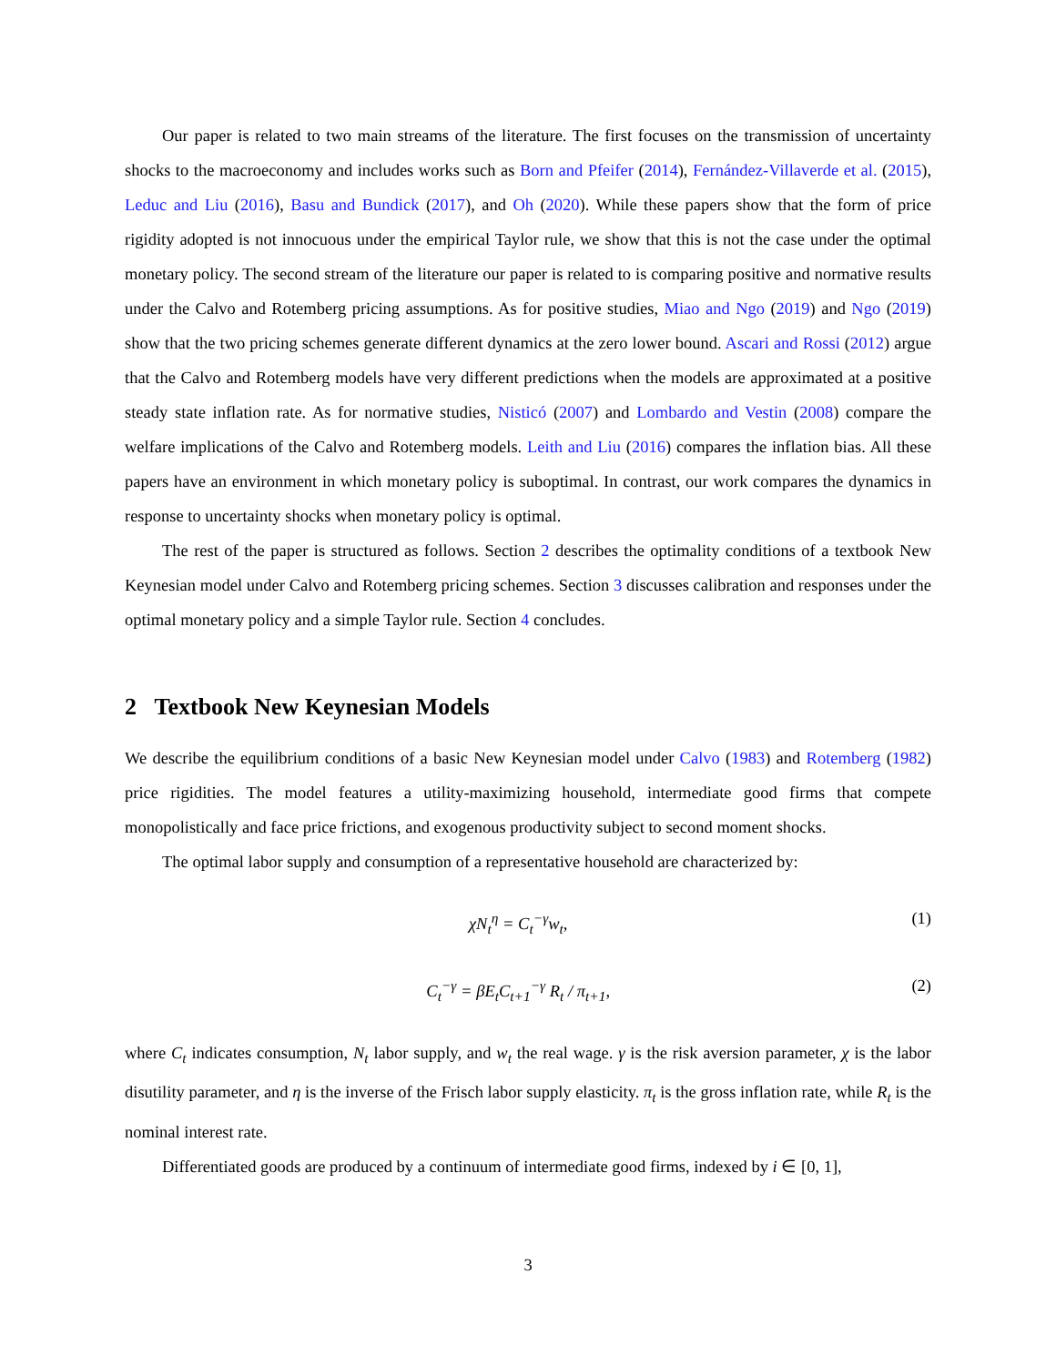Our paper is related to two main streams of the literature. The first focuses on the transmission of uncertainty shocks to the macroeconomy and includes works such as Born and Pfeifer (2014), Fernández-Villaverde et al. (2015), Leduc and Liu (2016), Basu and Bundick (2017), and Oh (2020). While these papers show that the form of price rigidity adopted is not innocuous under the empirical Taylor rule, we show that this is not the case under the optimal monetary policy. The second stream of the literature our paper is related to is comparing positive and normative results under the Calvo and Rotemberg pricing assumptions. As for positive studies, Miao and Ngo (2019) and Ngo (2019) show that the two pricing schemes generate different dynamics at the zero lower bound. Ascari and Rossi (2012) argue that the Calvo and Rotemberg models have very different predictions when the models are approximated at a positive steady state inflation rate. As for normative studies, Nisticó (2007) and Lombardo and Vestin (2008) compare the welfare implications of the Calvo and Rotemberg models. Leith and Liu (2016) compares the inflation bias. All these papers have an environment in which monetary policy is suboptimal. In contrast, our work compares the dynamics in response to uncertainty shocks when monetary policy is optimal.
The rest of the paper is structured as follows. Section 2 describes the optimality conditions of a textbook New Keynesian model under Calvo and Rotemberg pricing schemes. Section 3 discusses calibration and responses under the optimal monetary policy and a simple Taylor rule. Section 4 concludes.
2 Textbook New Keynesian Models
We describe the equilibrium conditions of a basic New Keynesian model under Calvo (1983) and Rotemberg (1982) price rigidities. The model features a utility-maximizing household, intermediate good firms that compete monopolistically and face price frictions, and exogenous productivity subject to second moment shocks.
The optimal labor supply and consumption of a representative household are characterized by:
χN<sub>t</sub><sup>η</sup> = C<sub>t</sub><sup>−γ</sup>w<sub>t</sub>, (1)
C<sub>t</sub><sup>−γ</sup> = βE<sub>t</sub>C<sub>t+1</sub><sup>−γ</sup> R<sub>t</sub> / π<sub>t+1</sub>, (2)
where C<sub>t</sub> indicates consumption, N<sub>t</sub> labor supply, and w<sub>t</sub> the real wage. γ is the risk aversion parameter, χ is the labor disutility parameter, and η is the inverse of the Frisch labor supply elasticity. π<sub>t</sub> is the gross inflation rate, while R<sub>t</sub> is the nominal interest rate.
Differentiated goods are produced by a continuum of intermediate good firms, indexed by i ∈ [0, 1],
3